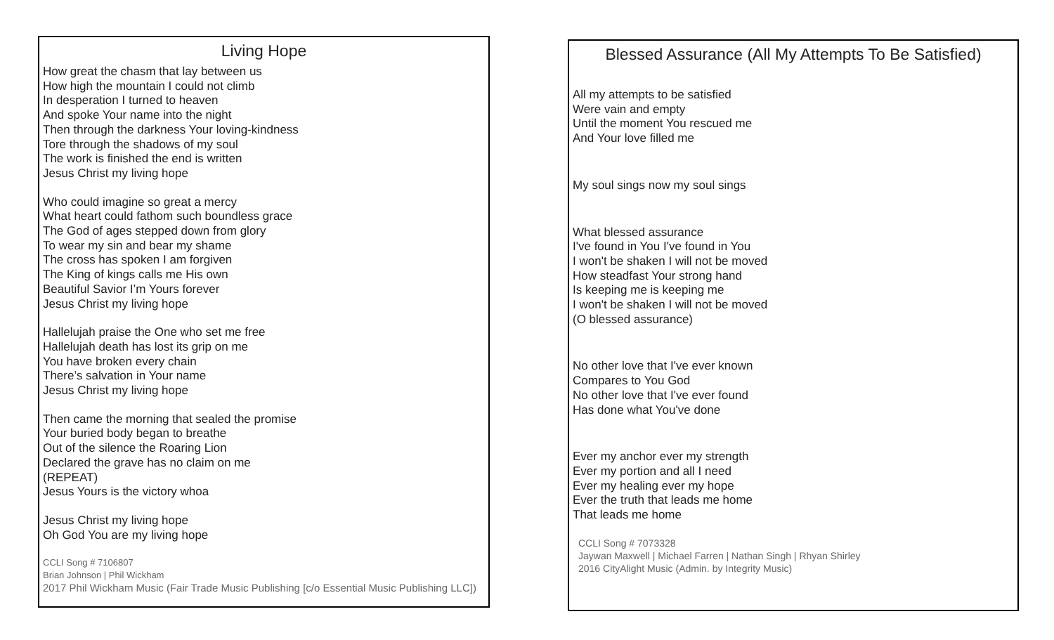Living Hope
How great the chasm that lay between us
How high the mountain I could not climb
In desperation I turned to heaven
And spoke Your name into the night
Then through the darkness Your loving-kindness
Tore through the shadows of my soul
The work is finished the end is written
Jesus Christ my living hope
Who could imagine so great a mercy
What heart could fathom such boundless grace
The God of ages stepped down from glory
To wear my sin and bear my shame
The cross has spoken I am forgiven
The King of kings calls me His own
Beautiful Savior I’m Yours forever
Jesus Christ my living hope
Hallelujah praise the One who set me free
Hallelujah death has lost its grip on me
You have broken every chain
There’s salvation in Your name
Jesus Christ my living hope
Then came the morning that sealed the promise
Your buried body began to breathe
Out of the silence the Roaring Lion
Declared the grave has no claim on me
(REPEAT)
Jesus Yours is the victory whoa
Jesus Christ my living hope
Oh God You are my living hope
CCLI Song # 7106807
Brian Johnson | Phil Wickham
2017 Phil Wickham Music (Fair Trade Music Publishing [c/o Essential Music Publishing LLC])
Blessed Assurance (All My Attempts To Be Satisfied)
All my attempts to be satisfied
Were vain and empty
Until the moment You rescued me
And Your love filled me
My soul sings now my soul sings
What blessed assurance
I've found in You I've found in You
I won't be shaken I will not be moved
How steadfast Your strong hand
Is keeping me is keeping me
I won't be shaken I will not be moved
(O blessed assurance)
No other love that I've ever known
Compares to You God
No other love that I've ever found
Has done what You've done
Ever my anchor ever my strength
Ever my portion and all I need
Ever my healing ever my hope
Ever the truth that leads me home
That leads me home
CCLI Song # 7073328
Jaywan Maxwell | Michael Farren | Nathan Singh | Rhyan Shirley
2016 CityAlight Music (Admin. by Integrity Music)